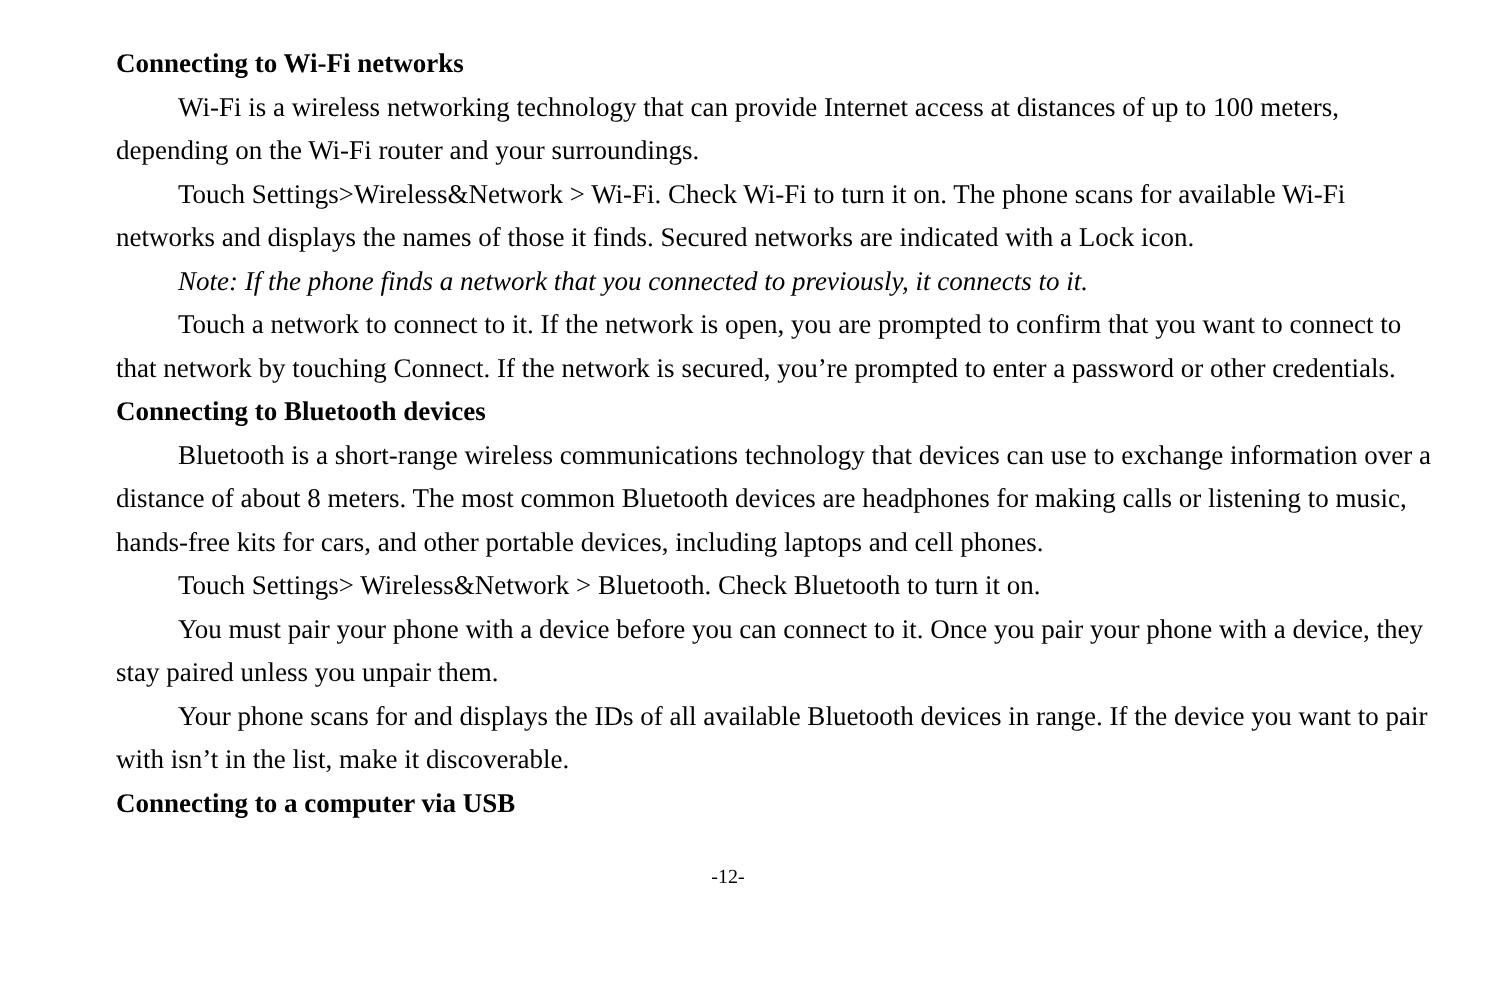Connecting to Wi-Fi networks
Wi-Fi is a wireless networking technology that can provide Internet access at distances of up to 100 meters, depending on the Wi-Fi router and your surroundings.
Touch Settings>Wireless&Network > Wi-Fi. Check Wi-Fi to turn it on. The phone scans for available Wi-Fi networks and displays the names of those it finds. Secured networks are indicated with a Lock icon.
Note: If the phone finds a network that you connected to previously, it connects to it.
Touch a network to connect to it. If the network is open, you are prompted to confirm that you want to connect to that network by touching Connect. If the network is secured, you’re prompted to enter a password or other credentials.
Connecting to Bluetooth devices
Bluetooth is a short-range wireless communications technology that devices can use to exchange information over a distance of about 8 meters. The most common Bluetooth devices are headphones for making calls or listening to music, hands-free kits for cars, and other portable devices, including laptops and cell phones.
Touch Settings> Wireless&Network > Bluetooth. Check Bluetooth to turn it on.
You must pair your phone with a device before you can connect to it. Once you pair your phone with a device, they stay paired unless you unpair them.
Your phone scans for and displays the IDs of all available Bluetooth devices in range. If the device you want to pair with isn’t in the list, make it discoverable.
Connecting to a computer via USB
-12-